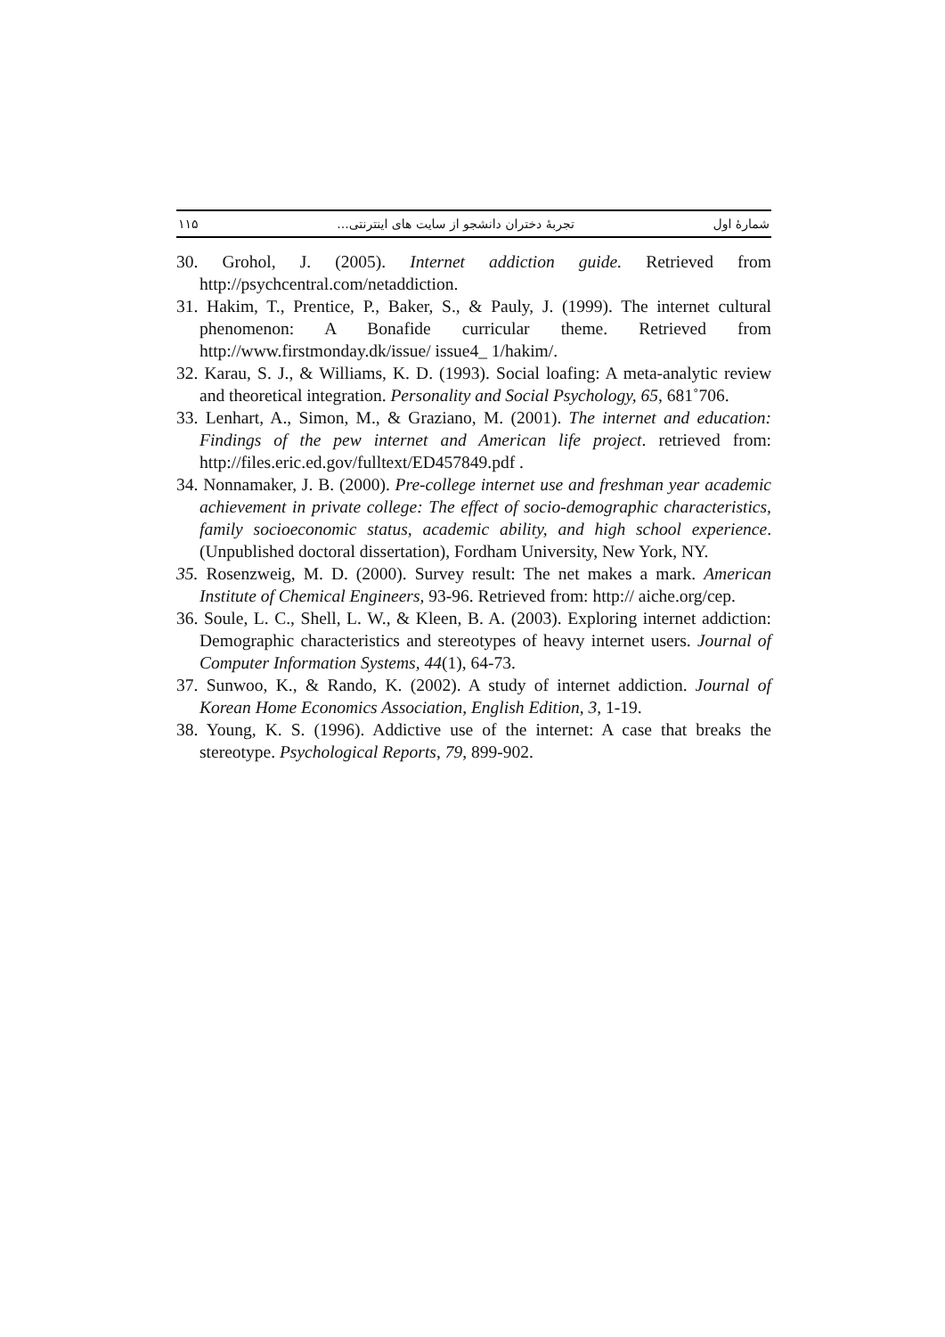شمارهٔ اول تجربهٔ دختران دانشجو از سایت های اینترنتی... ۱۱۵
30. Grohol, J. (2005). Internet addiction guide. Retrieved from http://psychcentral.com/netaddiction.
31. Hakim, T., Prentice, P., Baker, S., & Pauly, J. (1999). The internet cultural phenomenon: A Bonafide curricular theme. Retrieved from http://www.firstmonday.dk/issue/ issue4_ 1/hakim/.
32. Karau, S. J., & Williams, K. D. (1993). Social loafing: A meta-analytic review and theoretical integration. Personality and Social Psychology, 65, 681˚706.
33. Lenhart, A., Simon, M., & Graziano, M. (2001). The internet and education: Findings of the pew internet and American life project. retrieved from: http://files.eric.ed.gov/fulltext/ED457849.pdf .
34. Nonnamaker, J. B. (2000). Pre-college internet use and freshman year academic achievement in private college: The effect of socio-demographic characteristics, family socioeconomic status, academic ability, and high school experience. (Unpublished doctoral dissertation), Fordham University, New York, NY.
35. Rosenzweig, M. D. (2000). Survey result: The net makes a mark. American Institute of Chemical Engineers, 93-96. Retrieved from: http:// aiche.org/cep.
36. Soule, L. C., Shell, L. W., & Kleen, B. A. (2003). Exploring internet addiction: Demographic characteristics and stereotypes of heavy internet users. Journal of Computer Information Systems, 44(1), 64-73.
37. Sunwoo, K., & Rando, K. (2002). A study of internet addiction. Journal of Korean Home Economics Association, English Edition, 3, 1-19.
38. Young, K. S. (1996). Addictive use of the internet: A case that breaks the stereotype. Psychological Reports, 79, 899-902.